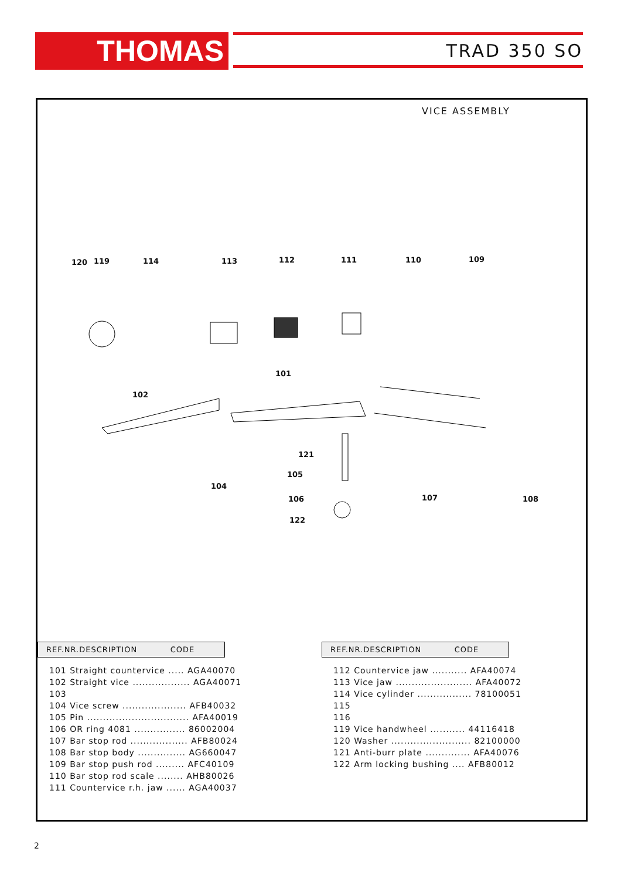THOMAS TRAD 350 SO
VICE ASSEMBLY
120 119 114 113 112 111 110 109
101
102
121
105
104
106 107 108
122
REF.NR.DESCRIPTION CODE
| 101 Straight countervice ..... AGA40070 |
| 102 Straight vice .................. AGA40071 |
| 103 |
| 104 Vice screw .................... AFB40032 |
| 105 Pin ................................ AFA40019 |
| 106 OR ring 4081 ................ 86002004 |
| 107 Bar stop rod .................. AFB80024 |
| 108 Bar stop body ............... AG660047 |
| 109 Bar stop push rod ......... AFC40109 |
| 110 Bar stop rod scale ........ AHB80026 |
| 111 Countervice r.h. jaw ...... AGA40037 |
REF.NR.DESCRIPTION CODE
| 112 Countervice jaw ........... AFA40074 |
| 113 Vice jaw ........................ AFA40072 |
| 114 Vice cylinder ................. 78100051 |
| 115 |
| 116 |
| 119 Vice handwheel ........... 44116418 |
| 120 Washer ......................... 82100000 |
| 121 Anti-burr plate .............. AFA40076 |
| 122 Arm locking bushing .... AFB80012 |
2